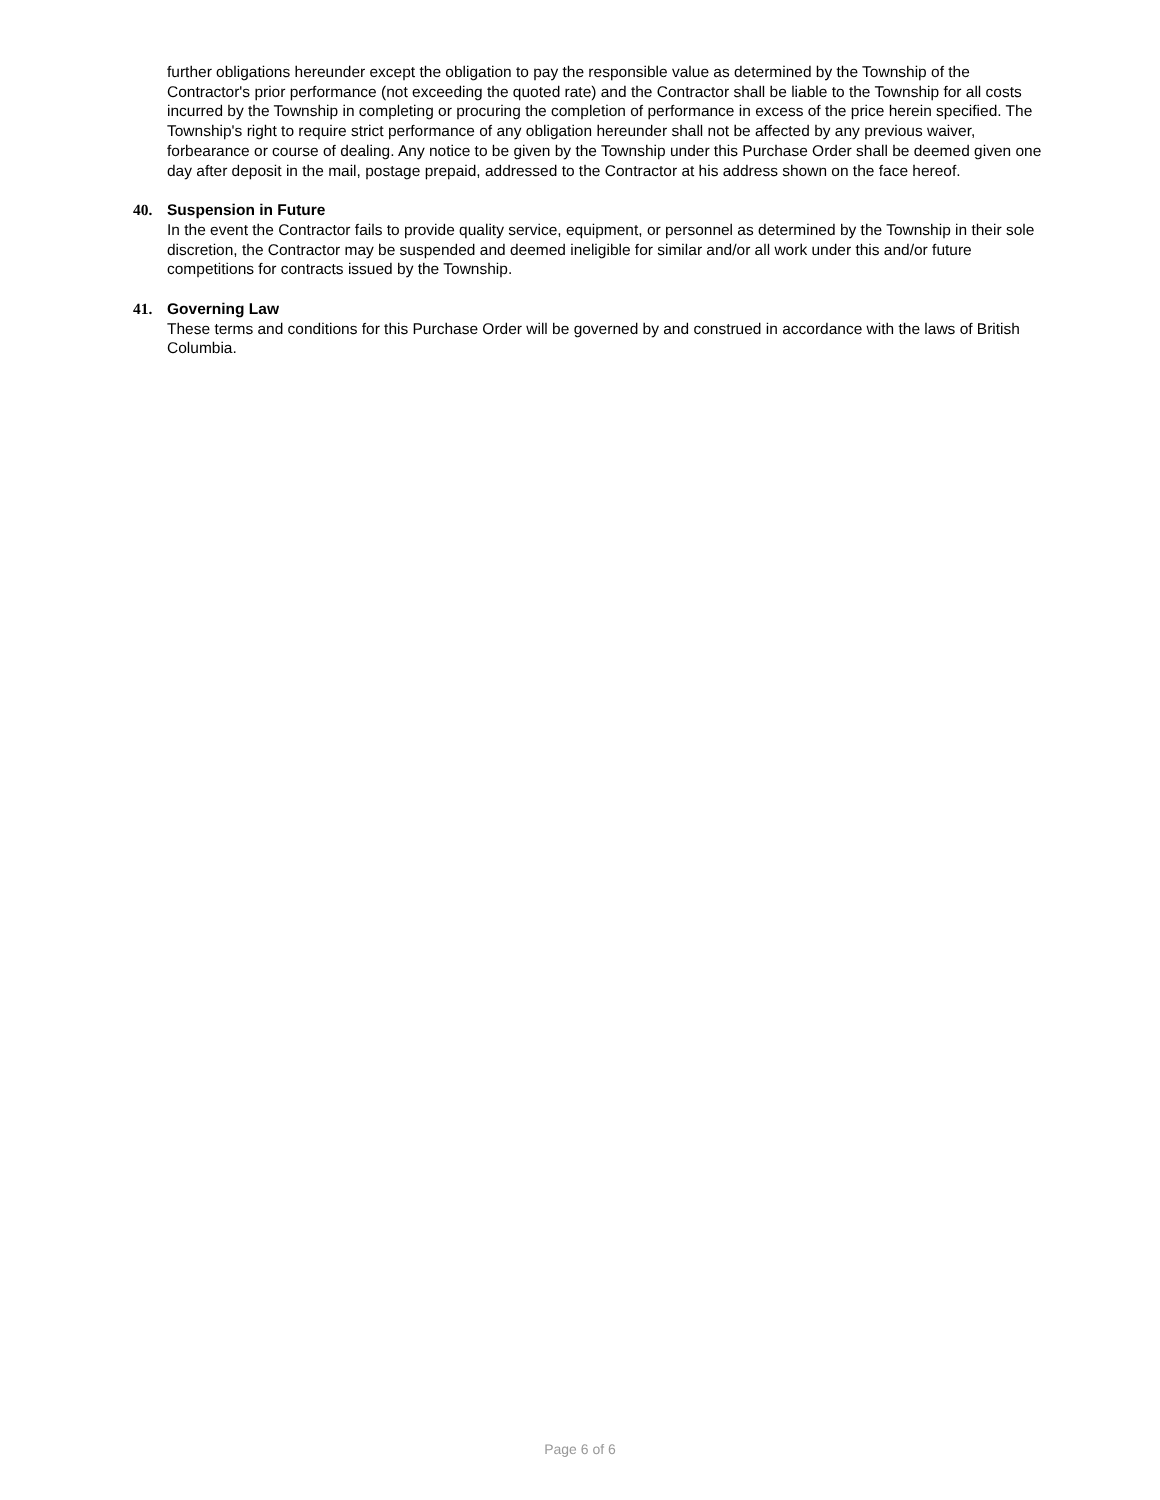further obligations hereunder except the obligation to pay the responsible value as determined by the Township of the Contractor's prior performance (not exceeding the quoted rate) and the Contractor shall be liable to the Township for all costs incurred by the Township in completing or procuring the completion of performance in excess of the price herein specified. The Township's right to require strict performance of any obligation hereunder shall not be affected by any previous waiver, forbearance or course of dealing. Any notice to be given by the Township under this Purchase Order shall be deemed given one day after deposit in the mail, postage prepaid, addressed to the Contractor at his address shown on the face hereof.
40. Suspension in Future
In the event the Contractor fails to provide quality service, equipment, or personnel as determined by the Township in their sole discretion, the Contractor may be suspended and deemed ineligible for similar and/or all work under this and/or future competitions for contracts issued by the Township.
41. Governing Law
These terms and conditions for this Purchase Order will be governed by and construed in accordance with the laws of British Columbia.
Page 6 of 6